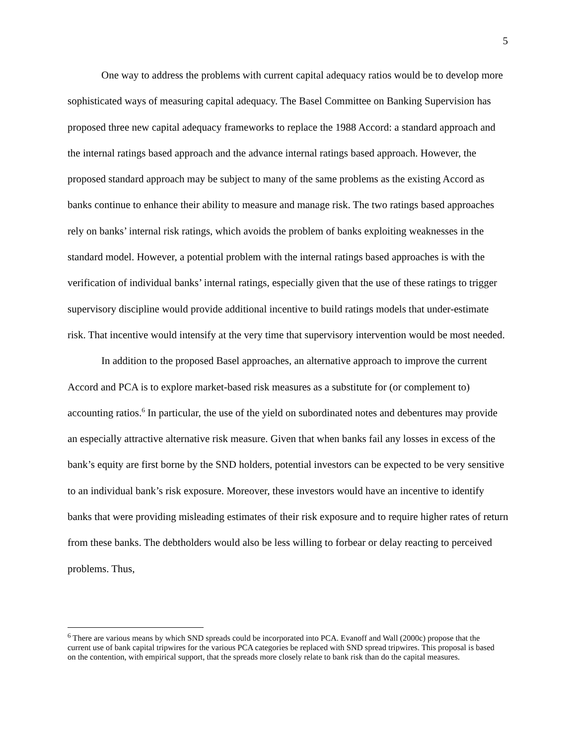5
One way to address the problems with current capital adequacy ratios would be to develop more sophisticated ways of measuring capital adequacy. The Basel Committee on Banking Supervision has proposed three new capital adequacy frameworks to replace the 1988 Accord: a standard approach and the internal ratings based approach and the advance internal ratings based approach. However, the proposed standard approach may be subject to many of the same problems as the existing Accord as banks continue to enhance their ability to measure and manage risk. The two ratings based approaches rely on banks’ internal risk ratings, which avoids the problem of banks exploiting weaknesses in the standard model. However, a potential problem with the internal ratings based approaches is with the verification of individual banks’ internal ratings, especially given that the use of these ratings to trigger supervisory discipline would provide additional incentive to build ratings models that under-estimate risk. That incentive would intensify at the very time that supervisory intervention would be most needed.
In addition to the proposed Basel approaches, an alternative approach to improve the current Accord and PCA is to explore market-based risk measures as a substitute for (or complement to) accounting ratios.<sup>6</sup> In particular, the use of the yield on subordinated notes and debentures may provide an especially attractive alternative risk measure. Given that when banks fail any losses in excess of the bank’s equity are first borne by the SND holders, potential investors can be expected to be very sensitive to an individual bank’s risk exposure. Moreover, these investors would have an incentive to identify banks that were providing misleading estimates of their risk exposure and to require higher rates of return from these banks. The debtholders would also be less willing to forbear or delay reacting to perceived problems. Thus,
<sup>6</sup> There are various means by which SND spreads could be incorporated into PCA. Evanoff and Wall (2000c) propose that the current use of bank capital tripwires for the various PCA categories be replaced with SND spread tripwires. This proposal is based on the contention, with empirical support, that the spreads more closely relate to bank risk than do the capital measures.